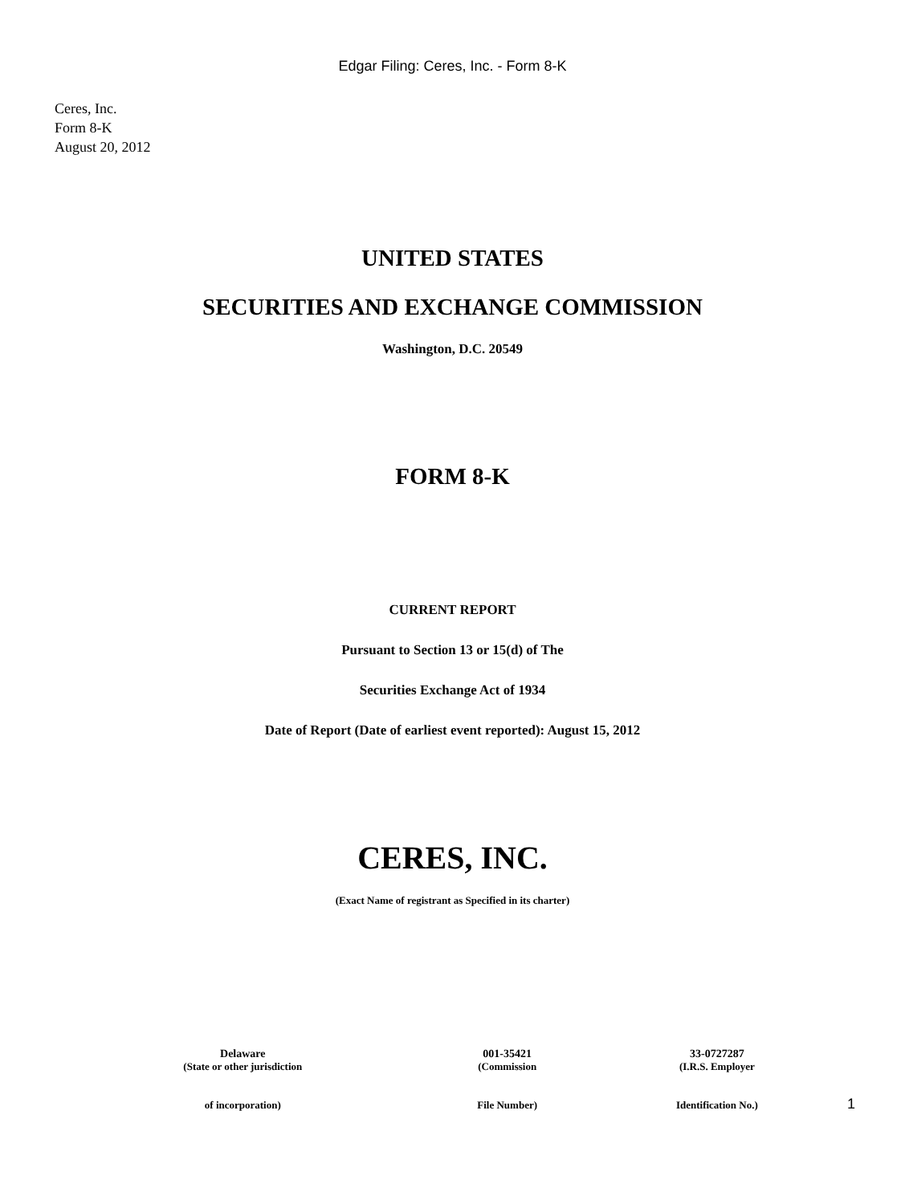Edgar Filing: Ceres, Inc. - Form 8-K
Ceres, Inc.
Form 8-K
August 20, 2012
UNITED STATES
SECURITIES AND EXCHANGE COMMISSION
Washington, D.C. 20549
FORM 8-K
CURRENT REPORT
Pursuant to Section 13 or 15(d) of The
Securities Exchange Act of 1934
Date of Report (Date of earliest event reported): August 15, 2012
CERES, INC.
(Exact Name of registrant as Specified in its charter)
| Delaware | 001-35421 | 33-0727287 |
| (State or other jurisdiction | (Commission | (I.R.S. Employer |
| of incorporation) | File Number) | Identification No.) |
1